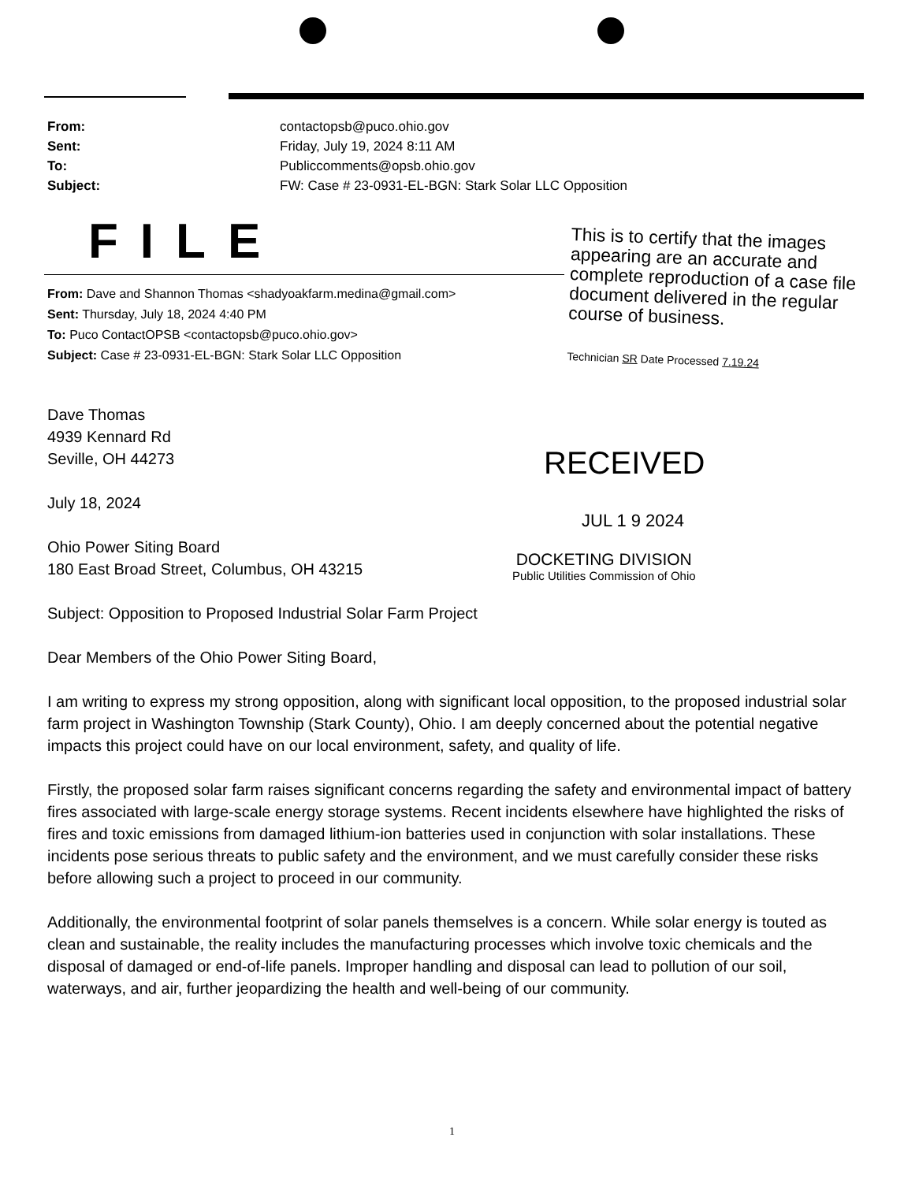From: contactopsb@puco.ohio.gov
Sent: Friday, July 19, 2024 8:11 AM
To: Publiccomments@opsb.ohio.gov
Subject: FW: Case # 23-0931-EL-BGN: Stark Solar LLC Opposition
FILE
From: Dave and Shannon Thomas <shadyoakfarm.medina@gmail.com>
Sent: Thursday, July 18, 2024 4:40 PM
To: Puco ContactOPSB <contactopsb@puco.ohio.gov>
Subject: Case # 23-0931-EL-BGN: Stark Solar LLC Opposition
This is to certify that the images appearing are an accurate and complete reproduction of a case file document delivered in the regular course of business.
Technician SR Date Processed 7.19.24
RECEIVED
JUL 1 9 2024
DOCKETING DIVISION
Public Utilities Commission of Ohio
Dave Thomas
4939 Kennard Rd
Seville, OH 44273
July 18, 2024
Ohio Power Siting Board
180 East Broad Street, Columbus, OH 43215
Subject: Opposition to Proposed Industrial Solar Farm Project
Dear Members of the Ohio Power Siting Board,
I am writing to express my strong opposition, along with significant local opposition, to the proposed industrial solar farm project in Washington Township (Stark County), Ohio. I am deeply concerned about the potential negative impacts this project could have on our local environment, safety, and quality of life.
Firstly, the proposed solar farm raises significant concerns regarding the safety and environmental impact of battery fires associated with large-scale energy storage systems. Recent incidents elsewhere have highlighted the risks of fires and toxic emissions from damaged lithium-ion batteries used in conjunction with solar installations. These incidents pose serious threats to public safety and the environment, and we must carefully consider these risks before allowing such a project to proceed in our community.
Additionally, the environmental footprint of solar panels themselves is a concern. While solar energy is touted as clean and sustainable, the reality includes the manufacturing processes which involve toxic chemicals and the disposal of damaged or end-of-life panels. Improper handling and disposal can lead to pollution of our soil, waterways, and air, further jeopardizing the health and well-being of our community.
1